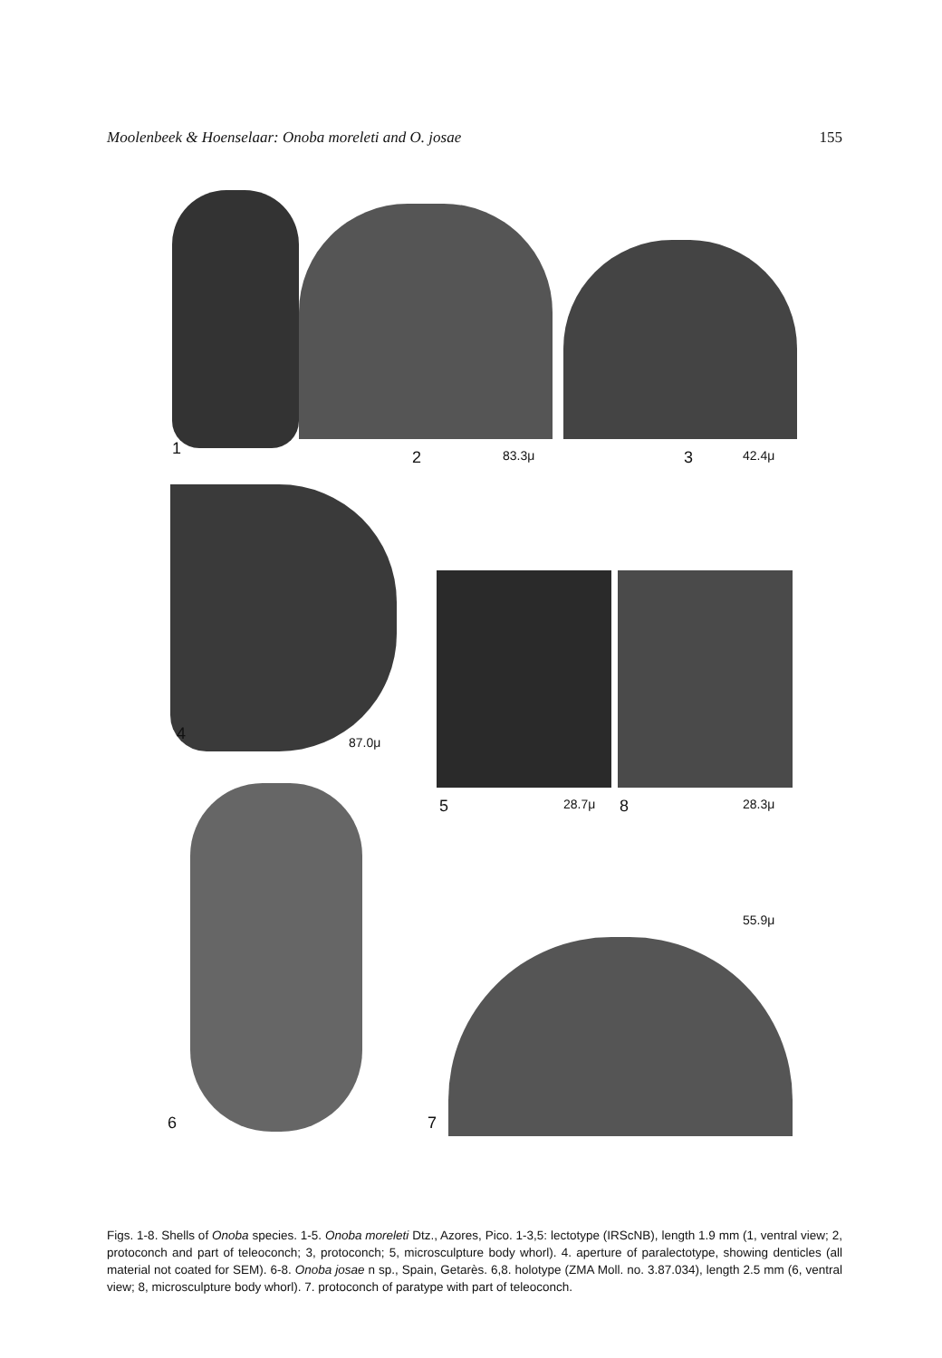Moolenbeek & Hoenselaar: Onoba moreleti and O. josae 155
1 2 83.3μ 3 42.4μ
4 87.0μ
5 28.7μ 8 28.3μ
55.9μ
6 7
Figs. 1-8. Shells of Onoba species. 1-5. Onoba moreleti Dtz., Azores, Pico. 1-3,5: lectotype (IRScNB), length 1.9 mm (1, ventral view; 2, protoconch and part of teleoconch; 3, protoconch; 5, microsculpture body whorl). 4. aperture of paralectotype, showing denticles (all material not coated for SEM). 6-8. Onoba josae n sp., Spain, Getarès. 6,8. holotype (ZMA Moll. no. 3.87.034), length 2.5 mm (6, ventral view; 8, microsculpture body whorl). 7. protoconch of paratype with part of teleoconch.